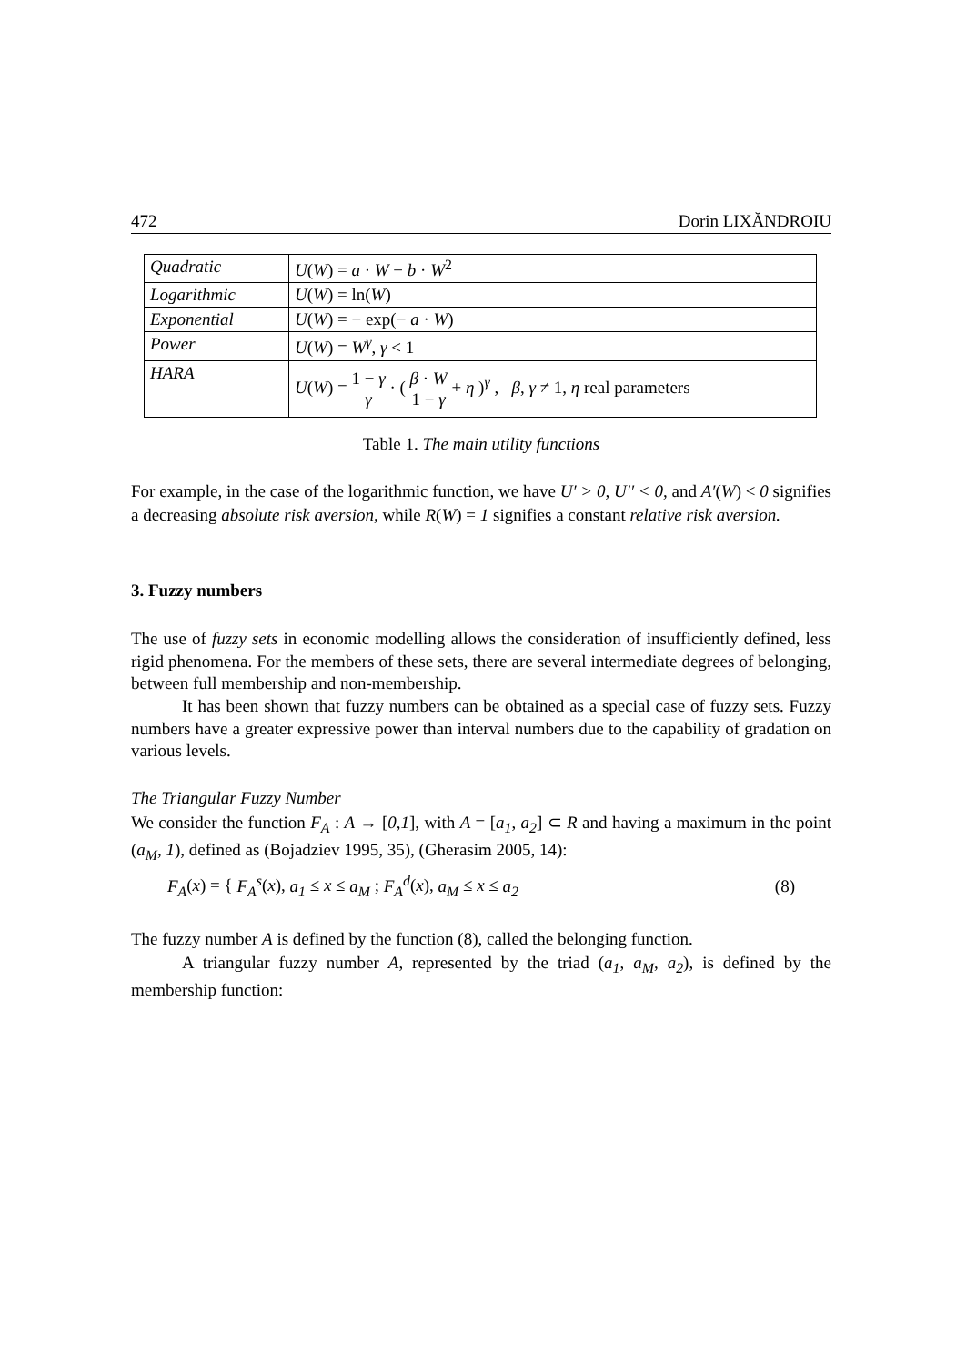472 Dorin LIXĂNDROIU
| Quadratic | U ( W ) = a · W − b · W<sup>2</sup> |
| Logarithmic | U ( W ) = ln( W ) |
| Exponential | U ( W ) = − exp(− a · W ) |
| Power | U ( W ) = W<sup>γ</sup>, γ < 1 |
| HARA | U ( W ) = 1 − γ γ · ( β · W 1 − γ + η )<sup>γ</sup> , β , γ ≠ 1, η real parameters |
Table 1. The main utility functions
For example, in the case of the logarithmic function, we have U′ > 0, U′′ < 0, and A′(W) < 0 signifies a decreasing absolute risk aversion, while R(W) = 1 signifies a constant relative risk aversion.
3. Fuzzy numbers
The use of fuzzy sets in economic modelling allows the consideration of insufficiently defined, less rigid phenomena. For the members of these sets, there are several intermediate degrees of belonging, between full membership and non-membership.
It has been shown that fuzzy numbers can be obtained as a special case of fuzzy sets. Fuzzy numbers have a greater expressive power than interval numbers due to the capability of gradation on various levels.
The Triangular Fuzzy Number
We consider the function F<sub>A</sub> : A → [0,1], with A = [a<sub>1</sub>, a<sub>2</sub>] ⊂ R and having a maximum in the point (a<sub>M</sub>, 1), defined as (Bojadziev 1995, 35), (Gherasim 2005, 14):
F<sub>A</sub>(x) = { F<sub>A</sub><sup>s</sup>(x), a<sub>1</sub> ≤ x ≤ a<sub>M</sub> ; F<sub>A</sub><sup>d</sup>(x), a<sub>M</sub> ≤ x ≤ a<sub>2</sub> (8)
The fuzzy number A is defined by the function (8), called the belonging function.
A triangular fuzzy number A, represented by the triad (a<sub>1</sub>, a<sub>M</sub>, a<sub>2</sub>), is defined by the membership function: